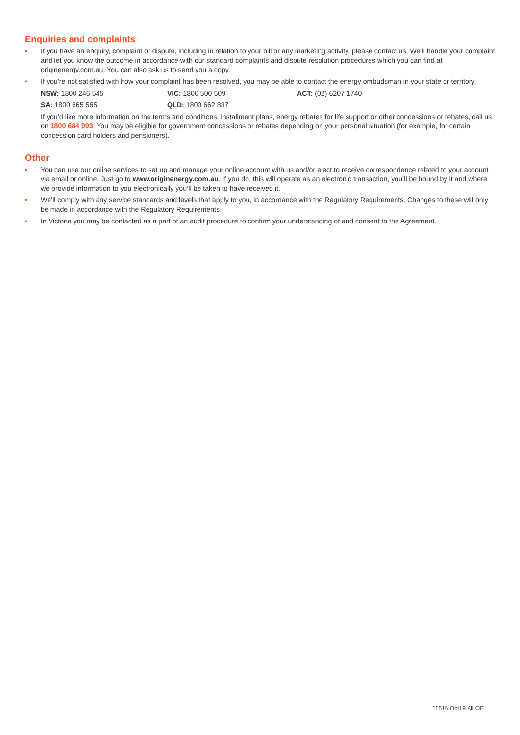Enquiries and complaints
• If you have an enquiry, complaint or dispute, including in relation to your bill or any marketing activity, please contact us. We’ll handle your complaint and let you know the outcome in accordance with our standard complaints and dispute resolution procedures which you can find at originenergy.com.au. You can also ask us to send you a copy.
• If you’re not satisfied with how your complaint has been resolved, you may be able to contact the energy ombudsman in your state or territory.
NSW: 1800 246 545 VIC: 1800 500 509 ACT: (02) 6207 1740
SA: 1800 665 565 QLD: 1800 662 837
If you’d like more information on the terms and conditions, installment plans, energy rebates for life support or other concessions or rebates, call us on 1800 684 993. You may be eligible for government concessions or rebates depending on your personal situation (for example, for certain concession card holders and pensioners).
Other
• You can use our online services to set up and manage your online account with us and/or elect to receive correspondence related to your account via email or online. Just go to www.originenergy.com.au. If you do, this will operate as an electronic transaction, you’ll be bound by it and where we provide information to you electronically you’ll be taken to have received it.
• We’ll comply with any service standards and levels that apply to you, in accordance with the Regulatory Requirements. Changes to these will only be made in accordance with the Regulatory Requirements.
• In Victoria you may be contacted as a part of an audit procedure to confirm your understanding of and consent to the Agreement.
11516.Oct19.All.OE